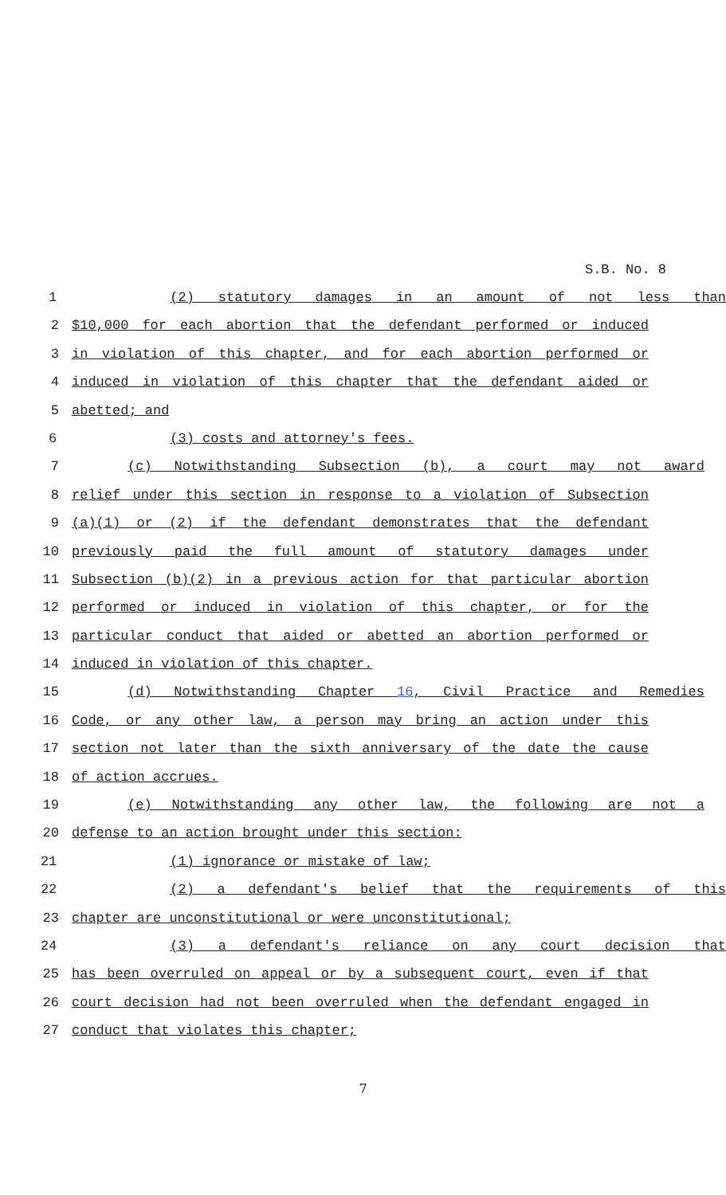S.B. No. 8
1 (2) statutory damages in an amount of not less than
2 $10,000 for each abortion that the defendant performed or induced
3 in violation of this chapter, and for each abortion performed or
4 induced in violation of this chapter that the defendant aided or
5 abetted; and
6 (3) costs and attorney's fees.
7 (c) Notwithstanding Subsection (b), a court may not award
8 relief under this section in response to a violation of Subsection
9 (a)(1) or (2) if the defendant demonstrates that the defendant
10 previously paid the full amount of statutory damages under
11 Subsection (b)(2) in a previous action for that particular abortion
12 performed or induced in violation of this chapter, or for the
13 particular conduct that aided or abetted an abortion performed or
14 induced in violation of this chapter.
15 (d) Notwithstanding Chapter 16, Civil Practice and Remedies
16 Code, or any other law, a person may bring an action under this
17 section not later than the sixth anniversary of the date the cause
18 of action accrues.
19 (e) Notwithstanding any other law, the following are not a
20 defense to an action brought under this section:
21 (1) ignorance or mistake of law;
22 (2) a defendant's belief that the requirements of this
23 chapter are unconstitutional or were unconstitutional;
24 (3) a defendant's reliance on any court decision that
25 has been overruled on appeal or by a subsequent court, even if that
26 court decision had not been overruled when the defendant engaged in
27 conduct that violates this chapter;
7